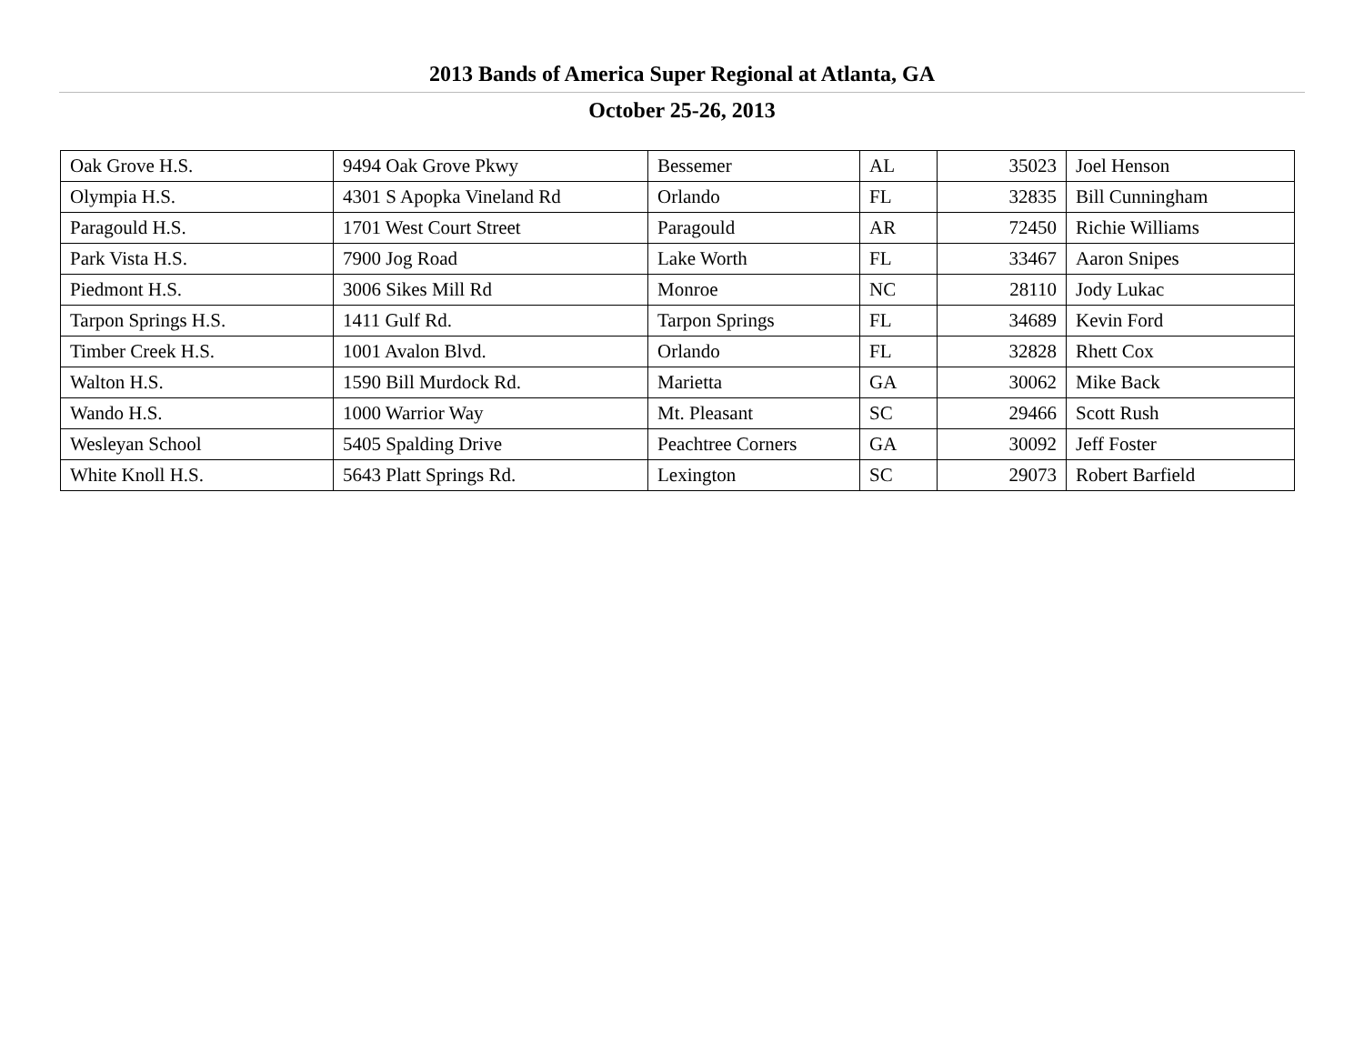2013 Bands of America Super Regional at Atlanta, GA
October 25-26, 2013
| Oak Grove H.S. | 9494 Oak Grove Pkwy | Bessemer | AL | 35023 | Joel Henson |
| Olympia H.S. | 4301 S Apopka Vineland Rd | Orlando | FL | 32835 | Bill Cunningham |
| Paragould H.S. | 1701 West Court Street | Paragould | AR | 72450 | Richie Williams |
| Park Vista H.S. | 7900 Jog Road | Lake Worth | FL | 33467 | Aaron Snipes |
| Piedmont H.S. | 3006 Sikes Mill Rd | Monroe | NC | 28110 | Jody Lukac |
| Tarpon Springs H.S. | 1411 Gulf Rd. | Tarpon Springs | FL | 34689 | Kevin Ford |
| Timber Creek H.S. | 1001 Avalon Blvd. | Orlando | FL | 32828 | Rhett Cox |
| Walton H.S. | 1590 Bill Murdock Rd. | Marietta | GA | 30062 | Mike Back |
| Wando H.S. | 1000 Warrior Way | Mt. Pleasant | SC | 29466 | Scott Rush |
| Wesleyan School | 5405 Spalding Drive | Peachtree Corners | GA | 30092 | Jeff Foster |
| White Knoll H.S. | 5643 Platt Springs Rd. | Lexington | SC | 29073 | Robert Barfield |